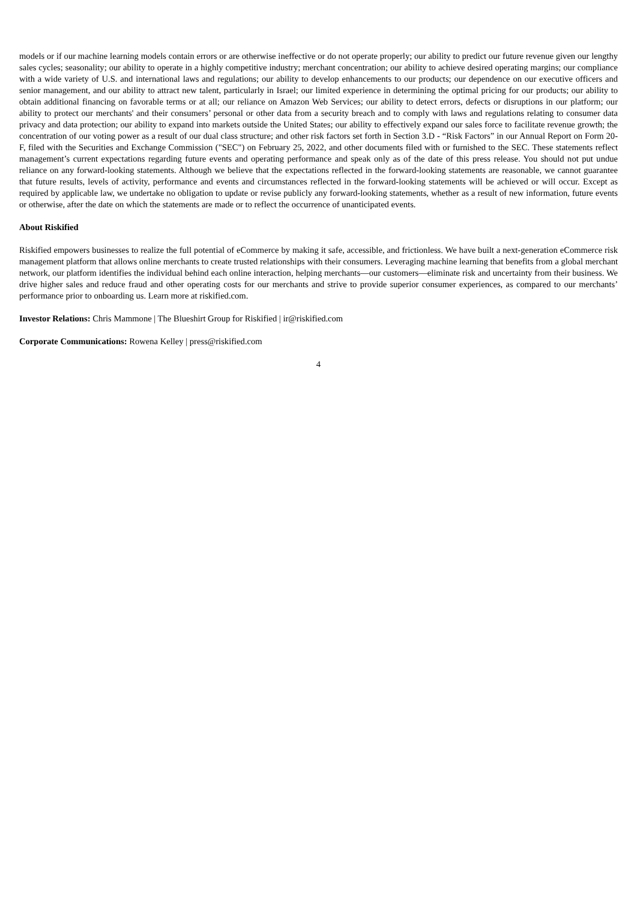models or if our machine learning models contain errors or are otherwise ineffective or do not operate properly; our ability to predict our future revenue given our lengthy sales cycles; seasonality; our ability to operate in a highly competitive industry; merchant concentration; our ability to achieve desired operating margins; our compliance with a wide variety of U.S. and international laws and regulations; our ability to develop enhancements to our products; our dependence on our executive officers and senior management, and our ability to attract new talent, particularly in Israel; our limited experience in determining the optimal pricing for our products; our ability to obtain additional financing on favorable terms or at all; our reliance on Amazon Web Services; our ability to detect errors, defects or disruptions in our platform; our ability to protect our merchants' and their consumers’ personal or other data from a security breach and to comply with laws and regulations relating to consumer data privacy and data protection; our ability to expand into markets outside the United States; our ability to effectively expand our sales force to facilitate revenue growth; the concentration of our voting power as a result of our dual class structure; and other risk factors set forth in Section 3.D - “Risk Factors” in our Annual Report on Form 20-F, filed with the Securities and Exchange Commission ("SEC") on February 25, 2022, and other documents filed with or furnished to the SEC. These statements reflect management’s current expectations regarding future events and operating performance and speak only as of the date of this press release. You should not put undue reliance on any forward-looking statements. Although we believe that the expectations reflected in the forward-looking statements are reasonable, we cannot guarantee that future results, levels of activity, performance and events and circumstances reflected in the forward-looking statements will be achieved or will occur. Except as required by applicable law, we undertake no obligation to update or revise publicly any forward-looking statements, whether as a result of new information, future events or otherwise, after the date on which the statements are made or to reflect the occurrence of unanticipated events.
About Riskified
Riskified empowers businesses to realize the full potential of eCommerce by making it safe, accessible, and frictionless. We have built a next-generation eCommerce risk management platform that allows online merchants to create trusted relationships with their consumers. Leveraging machine learning that benefits from a global merchant network, our platform identifies the individual behind each online interaction, helping merchants—our customers—eliminate risk and uncertainty from their business. We drive higher sales and reduce fraud and other operating costs for our merchants and strive to provide superior consumer experiences, as compared to our merchants’ performance prior to onboarding us. Learn more at riskified.com.
Investor Relations: Chris Mammone | The Blueshirt Group for Riskified | ir@riskified.com
Corporate Communications: Rowena Kelley | press@riskified.com
4